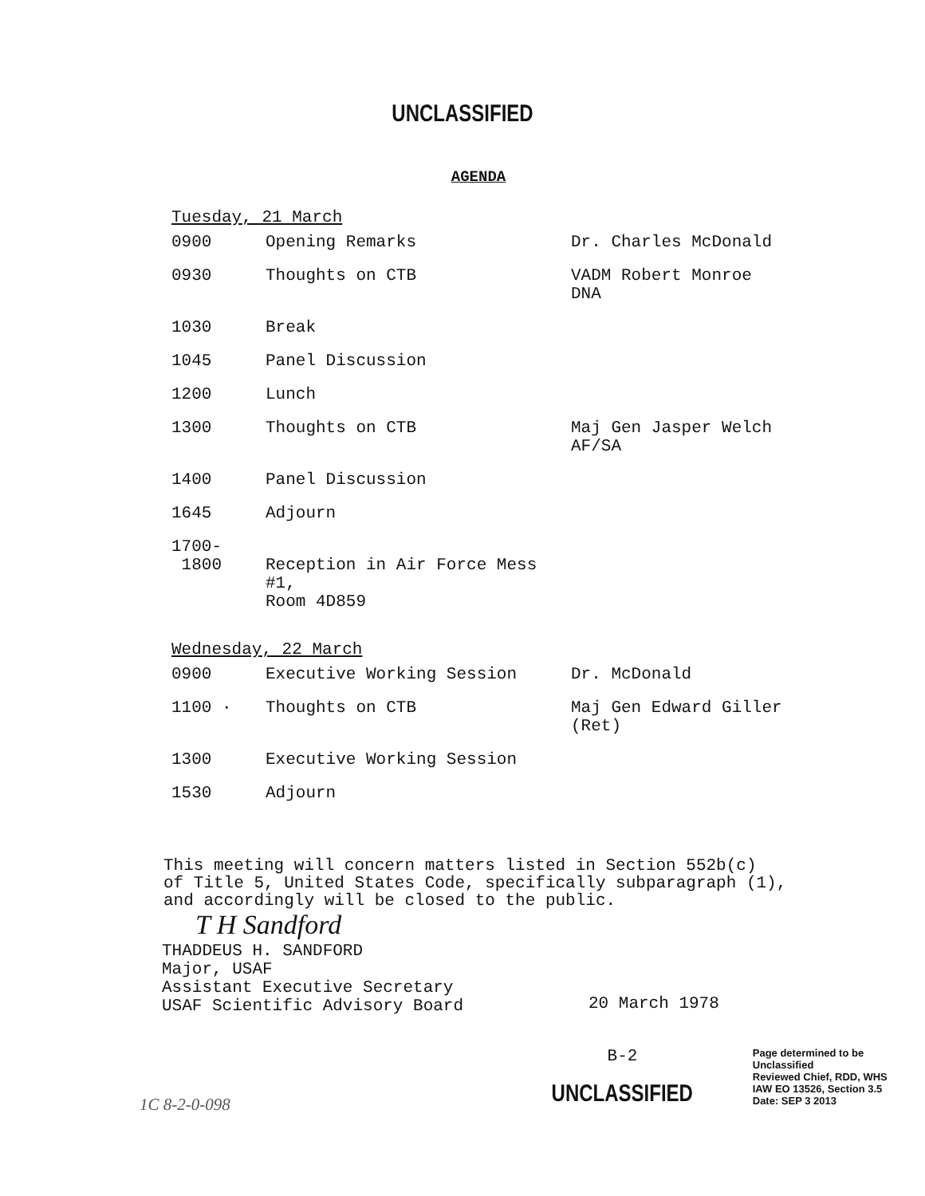UNCLASSIFIED
AGENDA
Tuesday, 21 March
| 0900 | Opening Remarks | Dr. Charles McDonald |
| 0930 | Thoughts on CTB | VADM Robert Monroe DNA |
| 1030 | Break | |
| 1045 | Panel Discussion | |
| 1200 | Lunch | |
| 1300 | Thoughts on CTB | Maj Gen Jasper Welch AF/SA |
| 1400 | Panel Discussion | |
| 1645 | Adjourn | |
| 1700- 1800 | Reception in Air Force Mess #1, Room 4D859 | |
Wednesday, 22 March
| 0900 | Executive Working Session | Dr. McDonald |
| 1100 · | Thoughts on CTB | Maj Gen Edward Giller (Ret) |
| 1300 | Executive Working Session | |
| 1530 | Adjourn | |
This meeting will concern matters listed in Section 552b(c)
of Title 5, United States Code, specifically subparagraph (1),
and accordingly will be closed to the public.
T H Sandford
THADDEUS H. SANDFORD
Major, USAF
Assistant Executive Secretary
USAF Scientific Advisory Board
20 March 1978
1C 8-2-0-098
B-2
UNCLASSIFIED
Page determined to be Unclassified
Reviewed Chief, RDD, WHS
IAW EO 13526, Section 3.5
Date: SEP 3 2013